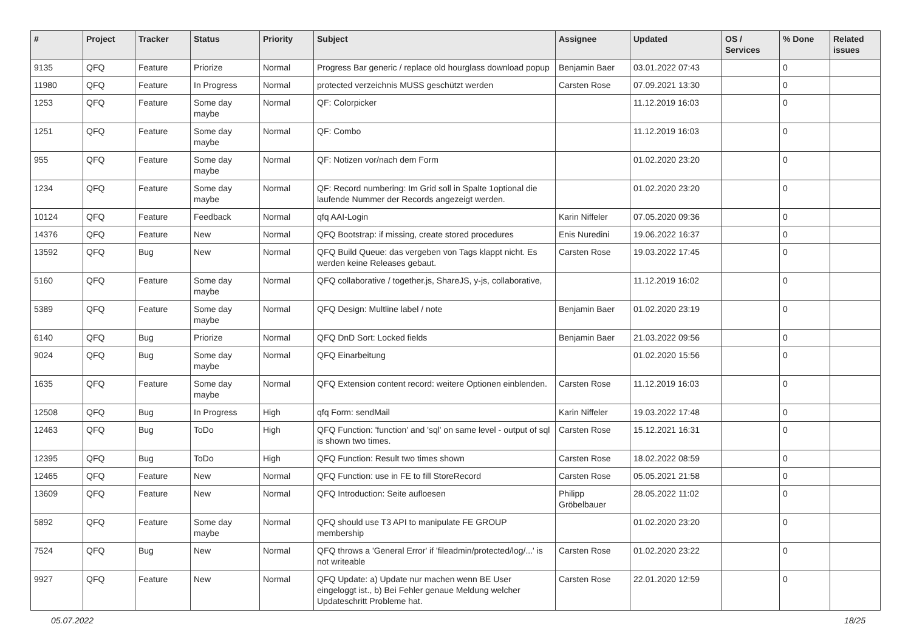| # | Project | Tracker | Status | Priority | Subject | Assignee | Updated | OS / Services | % Done | Related issues |
| --- | --- | --- | --- | --- | --- | --- | --- | --- | --- | --- |
| 9135 | QFQ | Feature | Priorize | Normal | Progress Bar generic / replace old hourglass download popup | Benjamin Baer | 03.01.2022 07:43 | | 0 | |
| 11980 | QFQ | Feature | In Progress | Normal | protected verzeichnis MUSS geschützt werden | Carsten Rose | 07.09.2021 13:30 | | 0 | |
| 1253 | QFQ | Feature | Some day maybe | Normal | QF: Colorpicker | | 11.12.2019 16:03 | | 0 | |
| 1251 | QFQ | Feature | Some day maybe | Normal | QF: Combo | | 11.12.2019 16:03 | | 0 | |
| 955 | QFQ | Feature | Some day maybe | Normal | QF: Notizen vor/nach dem Form | | 01.02.2020 23:20 | | 0 | |
| 1234 | QFQ | Feature | Some day maybe | Normal | QF: Record numbering: Im Grid soll in Spalte 1optional die laufende Nummer der Records angezeigt werden. | | 01.02.2020 23:20 | | 0 | |
| 10124 | QFQ | Feature | Feedback | Normal | qfq AAI-Login | Karin Niffeler | 07.05.2020 09:36 | | 0 | |
| 14376 | QFQ | Feature | New | Normal | QFQ Bootstrap: if missing, create stored procedures | Enis Nuredini | 19.06.2022 16:37 | | 0 | |
| 13592 | QFQ | Bug | New | Normal | QFQ Build Queue: das vergeben von Tags klappt nicht. Es werden keine Releases gebaut. | Carsten Rose | 19.03.2022 17:45 | | 0 | |
| 5160 | QFQ | Feature | Some day maybe | Normal | QFQ collaborative / together.js, ShareJS, y-js, collaborative, | | 11.12.2019 16:02 | | 0 | |
| 5389 | QFQ | Feature | Some day maybe | Normal | QFQ Design: Multline label / note | Benjamin Baer | 01.02.2020 23:19 | | 0 | |
| 6140 | QFQ | Bug | Priorize | Normal | QFQ DnD Sort: Locked fields | Benjamin Baer | 21.03.2022 09:56 | | 0 | |
| 9024 | QFQ | Bug | Some day maybe | Normal | QFQ Einarbeitung | | 01.02.2020 15:56 | | 0 | |
| 1635 | QFQ | Feature | Some day maybe | Normal | QFQ Extension content record: weitere Optionen einblenden. | Carsten Rose | 11.12.2019 16:03 | | 0 | |
| 12508 | QFQ | Bug | In Progress | High | qfq Form: sendMail | Karin Niffeler | 19.03.2022 17:48 | | 0 | |
| 12463 | QFQ | Bug | ToDo | High | QFQ Function: 'function' and 'sql' on same level - output of sql is shown two times. | Carsten Rose | 15.12.2021 16:31 | | 0 | |
| 12395 | QFQ | Bug | ToDo | High | QFQ Function: Result two times shown | Carsten Rose | 18.02.2022 08:59 | | 0 | |
| 12465 | QFQ | Feature | New | Normal | QFQ Function: use in FE to fill StoreRecord | Carsten Rose | 05.05.2021 21:58 | | 0 | |
| 13609 | QFQ | Feature | New | Normal | QFQ Introduction: Seite aufloesen | Philipp Gröbelbauer | 28.05.2022 11:02 | | 0 | |
| 5892 | QFQ | Feature | Some day maybe | Normal | QFQ should use T3 API to manipulate FE GROUP membership | | 01.02.2020 23:20 | | 0 | |
| 7524 | QFQ | Bug | New | Normal | QFQ throws a 'General Error' if 'fileadmin/protected/log/...' is not writeable | Carsten Rose | 01.02.2020 23:22 | | 0 | |
| 9927 | QFQ | Feature | New | Normal | QFQ Update: a) Update nur machen wenn BE User eingeloggt ist., b) Bei Fehler genaue Meldung welcher Updateschritt Probleme hat. | Carsten Rose | 22.01.2020 12:59 | | 0 | |
05.07.2022 18/25